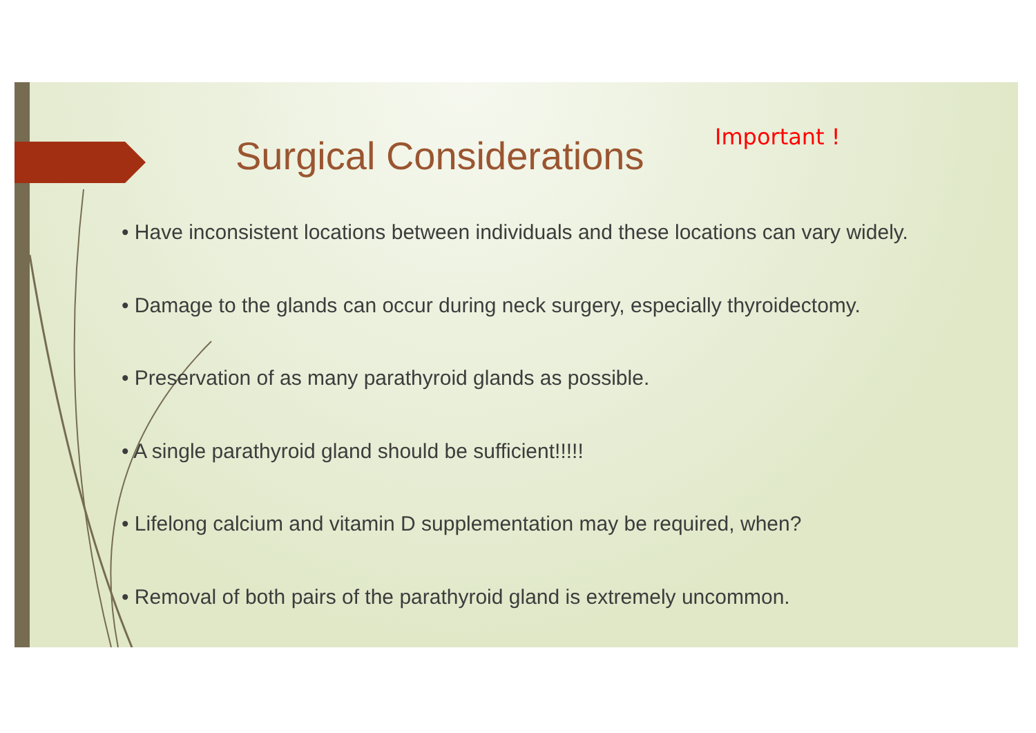Surgical Considerations Important !
• Have inconsistent locations between individuals and these locations can vary widely.
• Damage to the glands can occur during neck surgery, especially thyroidectomy.
• Preservation of as many parathyroid glands as possible.
• A single parathyroid gland should be sufficient!!!!!
• Lifelong calcium and vitamin D supplementation may be required, when?
• Removal of both pairs of the parathyroid gland is extremely uncommon.